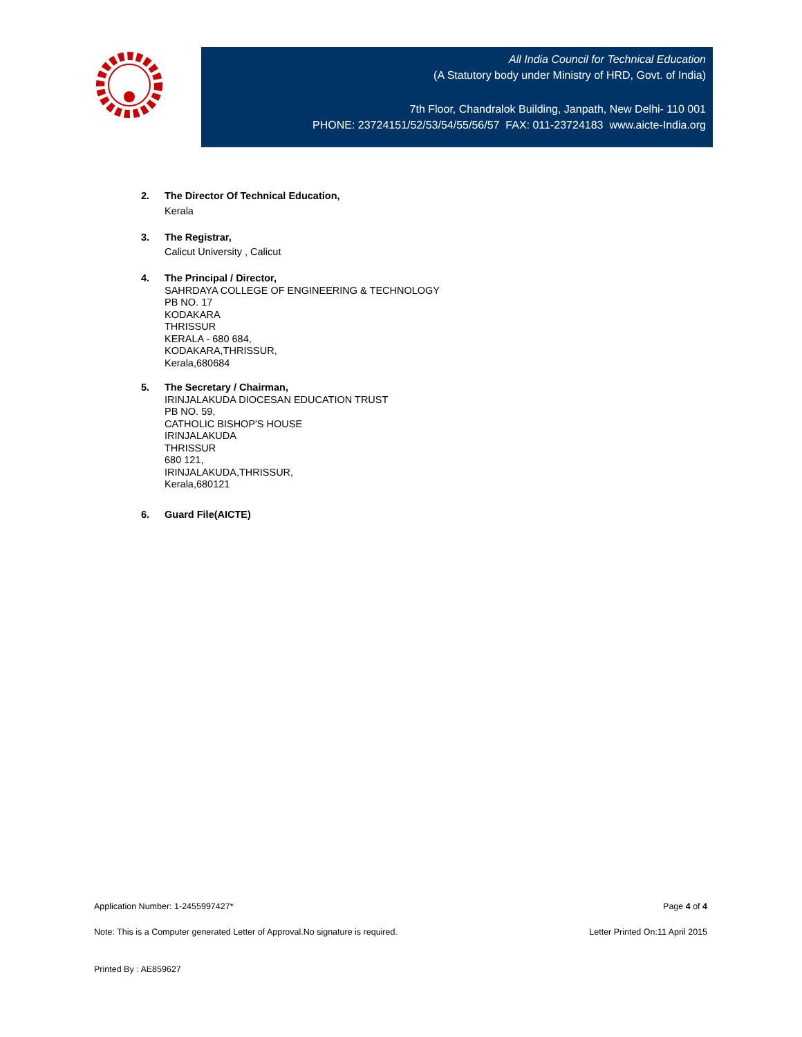All India Council for Technical Education
(A Statutory body under Ministry of HRD, Govt. of India)
7th Floor, Chandralok Building, Janpath, New Delhi- 110 001
PHONE: 23724151/52/53/54/55/56/57 FAX: 011-23724183 www.aicte-India.org
2. The Director Of Technical Education,
Kerala
3. The Registrar,
Calicut University , Calicut
4. The Principal / Director,
SAHRDAYA COLLEGE OF ENGINEERING & TECHNOLOGY
PB NO. 17
KODAKARA
THRISSUR
KERALA - 680 684,
KODAKARA,THRISSUR,
Kerala,680684
5. The Secretary / Chairman,
IRINJALAKUDA DIOCESAN EDUCATION TRUST
PB NO. 59,
CATHOLIC BISHOP'S HOUSE
IRINJALAKUDA
THRISSUR
680 121,
IRINJALAKUDA,THRISSUR,
Kerala,680121
6. Guard File(AICTE)
Application Number: 1-2455997427* Page 4 of 4
Note: This is a Computer generated Letter of Approval.No signature is required. Letter Printed On:11 April 2015
Printed By : AE859627